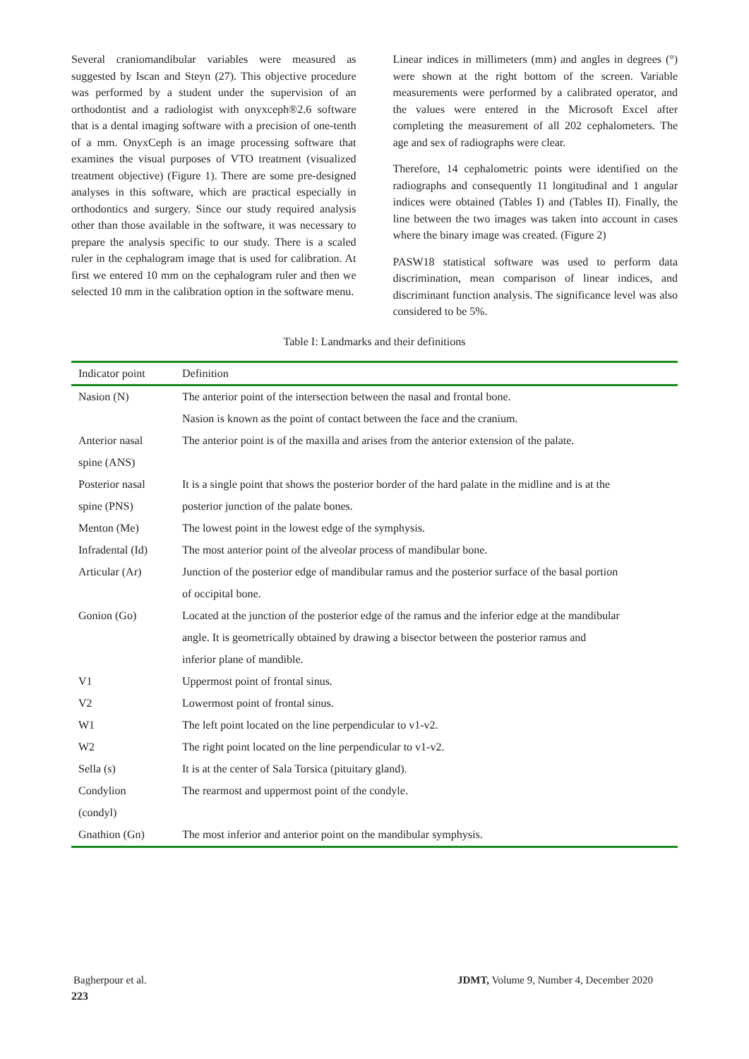Several craniomandibular variables were measured as suggested by Iscan and Steyn (27). This objective procedure was performed by a student under the supervision of an orthodontist and a radiologist with onyxceph®2.6 software that is a dental imaging software with a precision of one-tenth of a mm. OnyxCeph is an image processing software that examines the visual purposes of VTO treatment (visualized treatment objective) (Figure 1). There are some pre-designed analyses in this software, which are practical especially in orthodontics and surgery. Since our study required analysis other than those available in the software, it was necessary to prepare the analysis specific to our study. There is a scaled ruler in the cephalogram image that is used for calibration. At first we entered 10 mm on the cephalogram ruler and then we selected 10 mm in the calibration option in the software menu.
Linear indices in millimeters (mm) and angles in degrees (°) were shown at the right bottom of the screen. Variable measurements were performed by a calibrated operator, and the values were entered in the Microsoft Excel after completing the measurement of all 202 cephalometers. The age and sex of radiographs were clear.
Therefore, 14 cephalometric points were identified on the radiographs and consequently 11 longitudinal and 1 angular indices were obtained (Tables I) and (Tables II). Finally, the line between the two images was taken into account in cases where the binary image was created. (Figure 2)
PASW18 statistical software was used to perform data discrimination, mean comparison of linear indices, and discriminant function analysis. The significance level was also considered to be 5%.
Table I: Landmarks and their definitions
| Indicator point | Definition |
| --- | --- |
| Nasion (N) | The anterior point of the intersection between the nasal and frontal bone. |
| | Nasion is known as the point of contact between the face and the cranium. |
| Anterior nasal | The anterior point is of the maxilla and arises from the anterior extension of the palate. |
| spine (ANS) | |
| Posterior nasal | It is a single point that shows the posterior border of the hard palate in the midline and is at the |
| spine (PNS) | posterior junction of the palate bones. |
| Menton (Me) | The lowest point in the lowest edge of the symphysis. |
| Infradental (Id) | The most anterior point of the alveolar process of mandibular bone. |
| Articular (Ar) | Junction of the posterior edge of mandibular ramus and the posterior surface of the basal portion |
| | of occipital bone. |
| Gonion (Go) | Located at the junction of the posterior edge of the ramus and the inferior edge at the mandibular |
| | angle. It is geometrically obtained by drawing a bisector between the posterior ramus and |
| | inferior plane of mandible. |
| V1 | Uppermost point of frontal sinus. |
| V2 | Lowermost point of frontal sinus. |
| W1 | The left point located on the line perpendicular to v1-v2. |
| W2 | The right point located on the line perpendicular to v1-v2. |
| Sella (s) | It is at the center of Sala Torsica (pituitary gland). |
| Condylion | The rearmost and uppermost point of the condyle. |
| (condyl) | |
| Gnathion (Gn) | The most inferior and anterior point on the mandibular symphysis. |
Bagherpour et al. JDMT, Volume 9, Number 4, December 2020
223